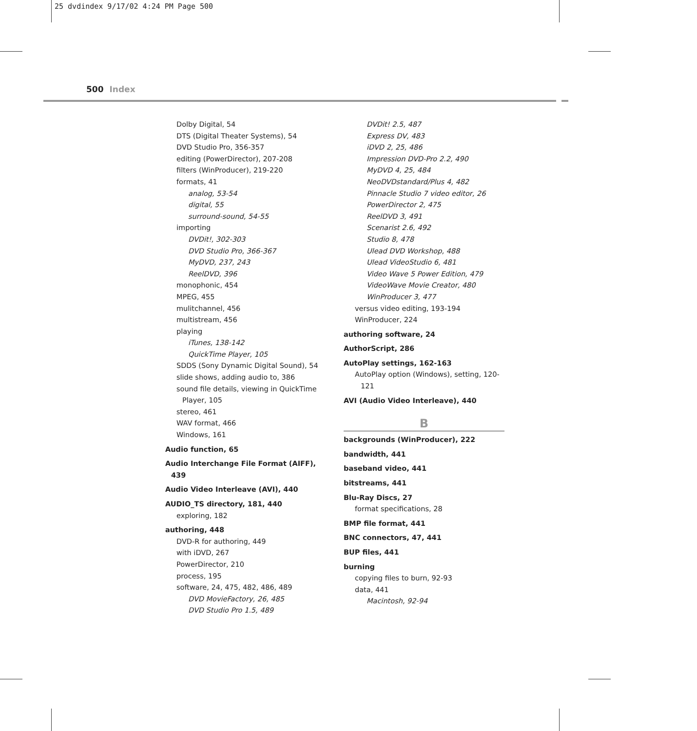25 dvdindex 9/17/02 4:24 PM Page 500
500 Index
Dolby Digital, 54
DTS (Digital Theater Systems), 54
DVD Studio Pro, 356-357
editing (PowerDirector), 207-208
filters (WinProducer), 219-220
formats, 41
analog, 53-54
digital, 55
surround-sound, 54-55
importing
DVDit!, 302-303
DVD Studio Pro, 366-367
MyDVD, 237, 243
ReelDVD, 396
monophonic, 454
MPEG, 455
mulitchannel, 456
multistream, 456
playing
iTunes, 138-142
QuickTime Player, 105
SDDS (Sony Dynamic Digital Sound), 54
slide shows, adding audio to, 386
sound file details, viewing in QuickTime Player, 105
stereo, 461
WAV format, 466
Windows, 161
Audio function, 65
Audio Interchange File Format (AIFF), 439
Audio Video Interleave (AVI), 440
AUDIO_TS directory, 181, 440
exploring, 182
authoring, 448
DVD-R for authoring, 449
with iDVD, 267
PowerDirector, 210
process, 195
software, 24, 475, 482, 486, 489
DVD MovieFactory, 26, 485
DVD Studio Pro 1.5, 489
DVDit! 2.5, 487
Express DV, 483
iDVD 2, 25, 486
Impression DVD-Pro 2.2, 490
MyDVD 4, 25, 484
NeoDVDstandard/Plus 4, 482
Pinnacle Studio 7 video editor, 26
PowerDirector 2, 475
ReelDVD 3, 491
Scenarist 2.6, 492
Studio 8, 478
Ulead DVD Workshop, 488
Ulead VideoStudio 6, 481
Video Wave 5 Power Edition, 479
VideoWave Movie Creator, 480
WinProducer 3, 477
versus video editing, 193-194
WinProducer, 224
authoring software, 24
AuthorScript, 286
AutoPlay settings, 162-163
AutoPlay option (Windows), setting, 120-121
AVI (Audio Video Interleave), 440
B
backgrounds (WinProducer), 222
bandwidth, 441
baseband video, 441
bitstreams, 441
Blu-Ray Discs, 27
format specifications, 28
BMP file format, 441
BNC connectors, 47, 441
BUP files, 441
burning
copying files to burn, 92-93
data, 441
Macintosh, 92-94